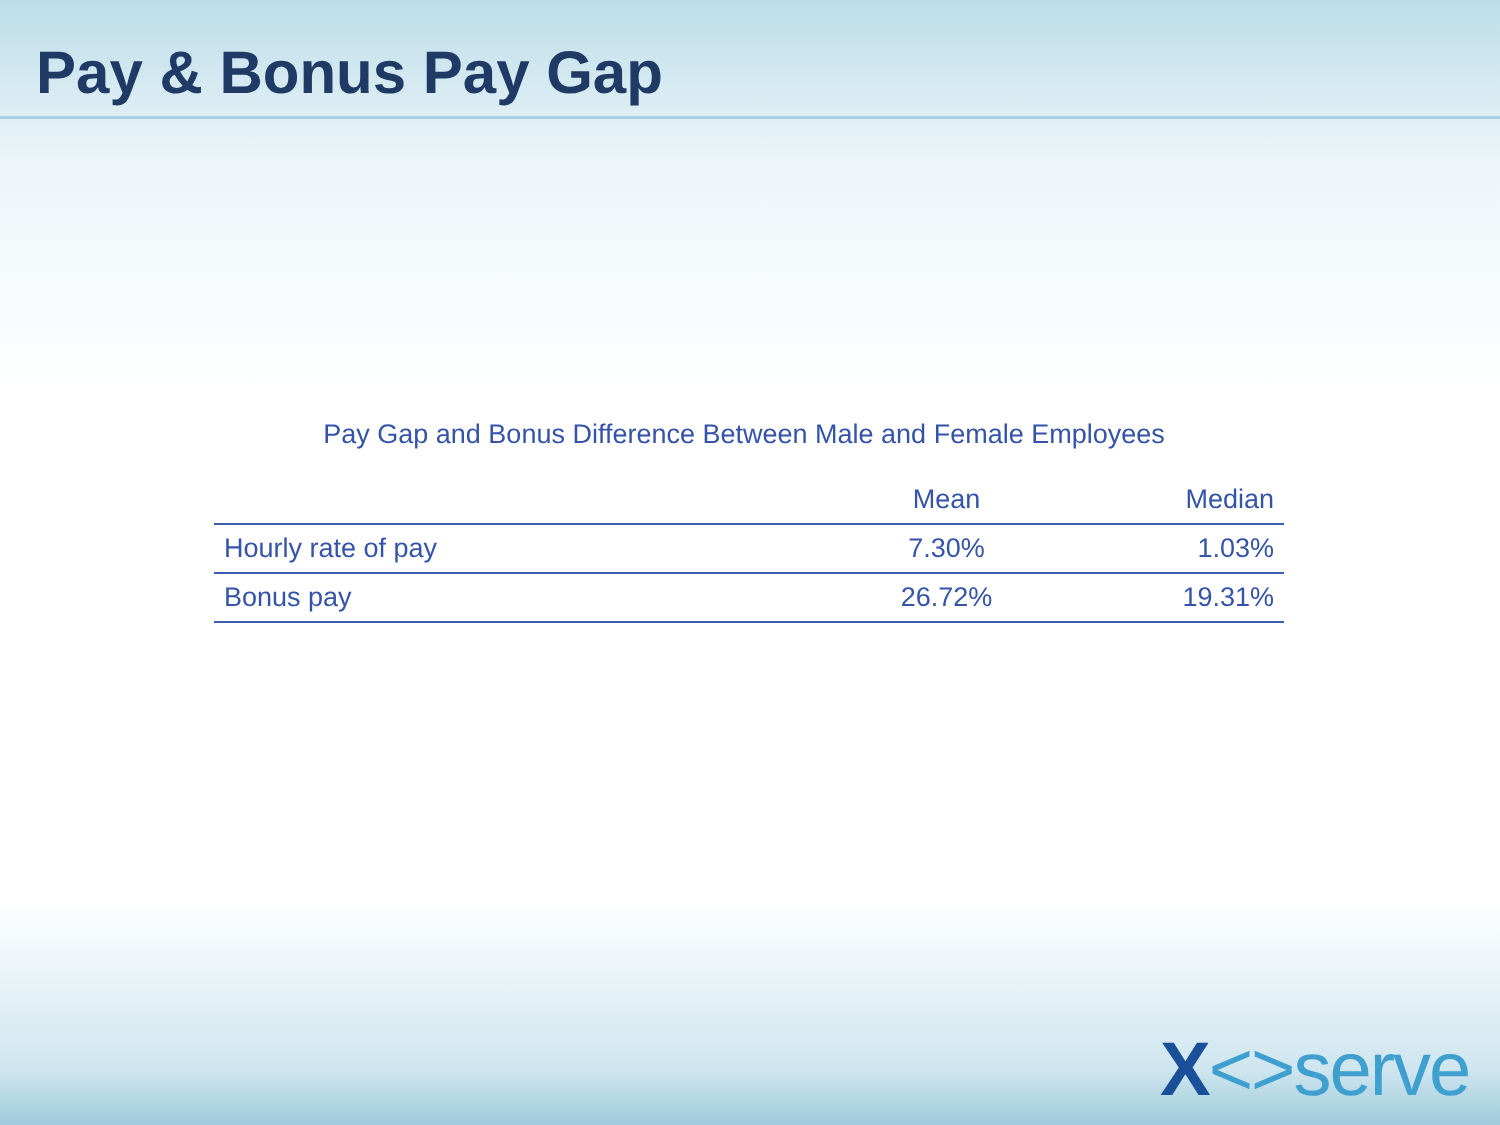Pay & Bonus Pay Gap
Pay Gap and Bonus Difference Between Male and Female Employees
| | Mean | Median |
| --- | --- | --- |
| Hourly rate of pay | 7.30% | 1.03% |
| Bonus pay | 26.72% | 19.31% |
X<>serve